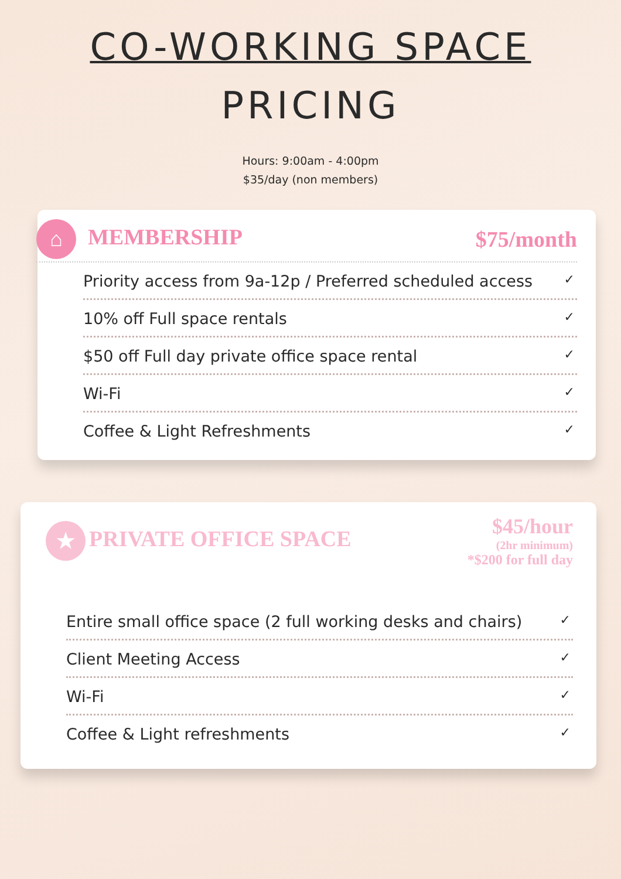CO-WORKING SPACE
PRICING
Hours: 9:00am - 4:00pm
$35/day (non members)
⌂ MEMBERSHIP $75/month
Priority access from 9a-12p / Preferred scheduled access ✓
10% off Full space rentals ✓
$50 off Full day private office space rental ✓
Wi-Fi ✓
Coffee & Light Refreshments ✓
★ PRIVATE OFFICE SPACE $45/hour
(2hr minimum)
*$200 for full day
Entire small office space (2 full working desks and chairs) ✓
Client Meeting Access ✓
Wi-Fi ✓
Coffee & Light refreshments ✓